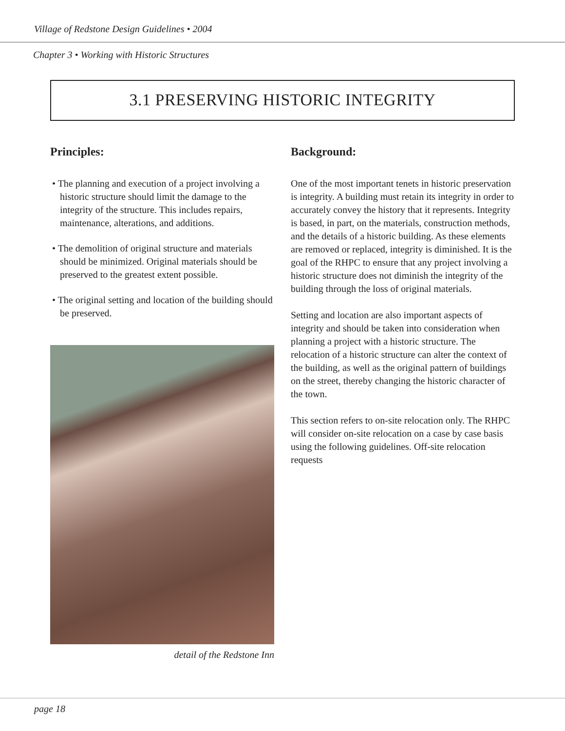Village of Redstone Design Guidelines • 2004
Chapter 3 • Working with Historic Structures
3.1 PRESERVING HISTORIC INTEGRITY
Principles:
• The planning and execution of a project involving a historic structure should limit the damage to the integrity of the structure. This includes repairs, maintenance, alterations, and additions.
• The demolition of original structure and materials should be minimized. Original materials should be preserved to the greatest extent possible.
• The original setting and location of the building should be preserved.
detail of the Redstone Inn
Background:
One of the most important tenets in historic preservation is integrity. A building must retain its integrity in order to accurately convey the history that it represents. Integrity is based, in part, on the materials, construction methods, and the details of a historic building. As these elements are removed or replaced, integrity is diminished. It is the goal of the RHPC to ensure that any project involving a historic structure does not diminish the integrity of the building through the loss of original materials.
Setting and location are also important aspects of integrity and should be taken into consideration when planning a project with a historic structure. The relocation of a historic structure can alter the context of the building, as well as the original pattern of buildings on the street, thereby changing the historic character of the town.
This section refers to on-site relocation only. The RHPC will consider on-site relocation on a case by case basis using the following guidelines. Off-site relocation requests
page 18